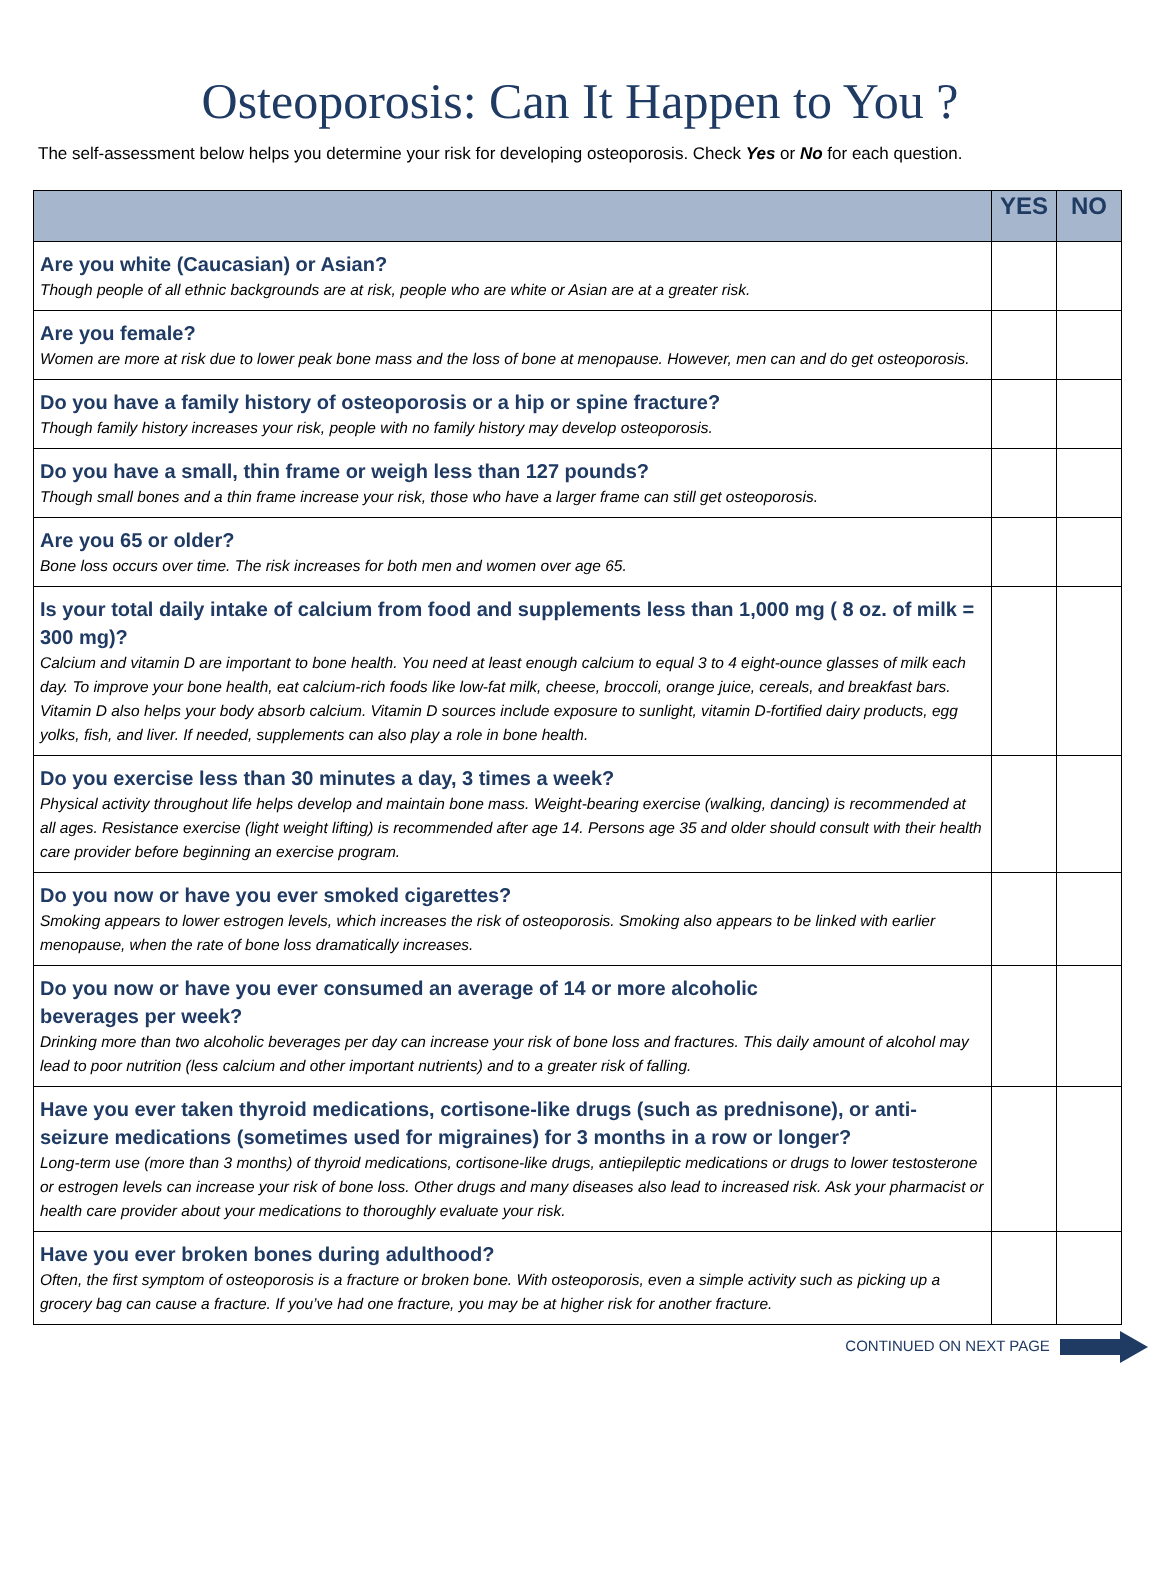Osteoporosis: Can It Happen to You ?
The self-assessment below helps you determine your risk for developing osteoporosis. Check Yes or No for each question.
| | YES | NO |
| --- | --- | --- |
| Are you white (Caucasian) or Asian? Though people of all ethnic backgrounds are at risk, people who are white or Asian are at a greater risk. | | |
| Are you female? Women are more at risk due to lower peak bone mass and the loss of bone at menopause. However, men can and do get osteoporosis. | | |
| Do you have a family history of osteoporosis or a hip or spine fracture? Though family history increases your risk, people with no family history may develop osteoporosis. | | |
| Do you have a small, thin frame or weigh less than 127 pounds? Though small bones and a thin frame increase your risk, those who have a larger frame can still get osteoporosis. | | |
| Are you 65 or older? Bone loss occurs over time. The risk increases for both men and women over age 65. | | |
| Is your total daily intake of calcium from food and supplements less than 1,000 mg ( 8 oz. of milk = 300 mg)? Calcium and vitamin D are important to bone health. You need at least enough calcium to equal 3 to 4 eight-ounce glasses of milk each day. To improve your bone health, eat calcium-rich foods like low-fat milk, cheese, broccoli, orange juice, cereals, and breakfast bars. Vitamin D also helps your body absorb calcium. Vitamin D sources include exposure to sunlight, vitamin D-fortified dairy products, egg yolks, fish, and liver. If needed, supplements can also play a role in bone health. | | |
| Do you exercise less than 30 minutes a day, 3 times a week? Physical activity throughout life helps develop and maintain bone mass. Weight-bearing exercise (walking, dancing) is recommended at all ages. Resistance exercise (light weight lifting) is recommended after age 14. Persons age 35 and older should consult with their health care provider before beginning an exercise program. | | |
| Do you now or have you ever smoked cigarettes? Smoking appears to lower estrogen levels, which increases the risk of osteoporosis. Smoking also appears to be linked with earlier menopause, when the rate of bone loss dramatically increases. | | |
| Do you now or have you ever consumed an average of 14 or more alcoholic beverages per week? Drinking more than two alcoholic beverages per day can increase your risk of bone loss and fractures. This daily amount of alcohol may lead to poor nutrition (less calcium and other important nutrients) and to a greater risk of falling. | | |
| Have you ever taken thyroid medications, cortisone-like drugs (such as prednisone), or anti-seizure medications (sometimes used for migraines) for 3 months in a row or longer? Long-term use (more than 3 months) of thyroid medications, cortisone-like drugs, antiepileptic medications or drugs to lower testosterone or estrogen levels can increase your risk of bone loss. Other drugs and many diseases also lead to increased risk. Ask your pharmacist or health care provider about your medications to thoroughly evaluate your risk. | | |
| Have you ever broken bones during adulthood? Often, the first symptom of osteoporosis is a fracture or broken bone. With osteoporosis, even a simple activity such as picking up a grocery bag can cause a fracture. If you’ve had one fracture, you may be at higher risk for another fracture. | | |
CONTINUED ON NEXT PAGE